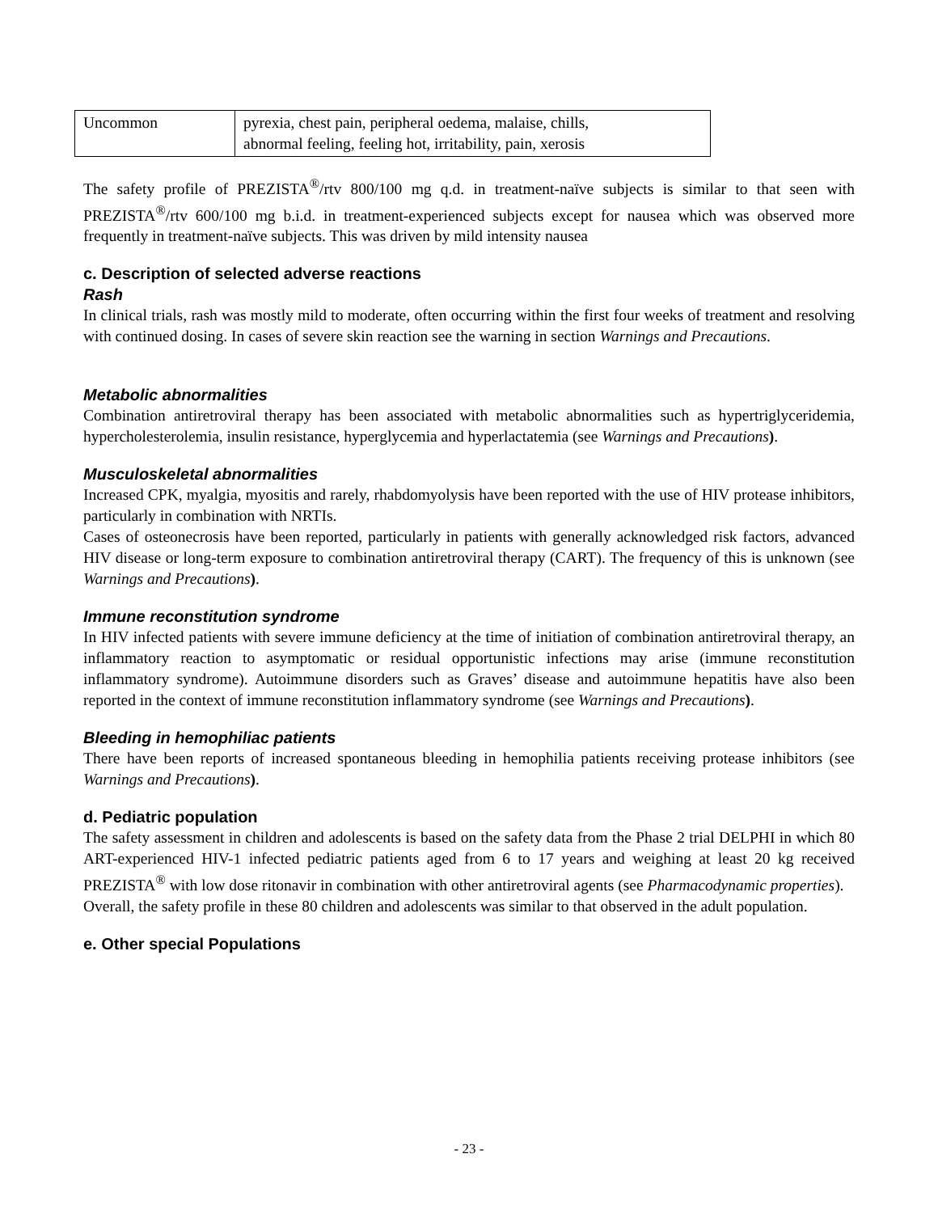| Uncommon | pyrexia, chest pain, peripheral oedema, malaise, chills, abnormal feeling, feeling hot, irritability, pain, xerosis |
The safety profile of PREZISTA<sup>®</sup>/rtv 800/100 mg q.d. in treatment-naïve subjects is similar to that seen with PREZISTA<sup>®</sup>/rtv 600/100 mg b.i.d. in treatment-experienced subjects except for nausea which was observed more frequently in treatment-naïve subjects. This was driven by mild intensity nausea
c. Description of selected adverse reactions
Rash
In clinical trials, rash was mostly mild to moderate, often occurring within the first four weeks of treatment and resolving with continued dosing. In cases of severe skin reaction see the warning in section Warnings and Precautions.
Metabolic abnormalities
Combination antiretroviral therapy has been associated with metabolic abnormalities such as hypertriglyceridemia, hypercholesterolemia, insulin resistance, hyperglycemia and hyperlactatemia (see Warnings and Precautions).
Musculoskeletal abnormalities
Increased CPK, myalgia, myositis and rarely, rhabdomyolysis have been reported with the use of HIV protease inhibitors, particularly in combination with NRTIs.
Cases of osteonecrosis have been reported, particularly in patients with generally acknowledged risk factors, advanced HIV disease or long-term exposure to combination antiretroviral therapy (CART). The frequency of this is unknown (see Warnings and Precautions).
Immune reconstitution syndrome
In HIV infected patients with severe immune deficiency at the time of initiation of combination antiretroviral therapy, an inflammatory reaction to asymptomatic or residual opportunistic infections may arise (immune reconstitution inflammatory syndrome). Autoimmune disorders such as Graves’ disease and autoimmune hepatitis have also been reported in the context of immune reconstitution inflammatory syndrome (see Warnings and Precautions).
Bleeding in hemophiliac patients
There have been reports of increased spontaneous bleeding in hemophilia patients receiving protease inhibitors (see Warnings and Precautions).
d. Pediatric population
The safety assessment in children and adolescents is based on the safety data from the Phase 2 trial DELPHI in which 80 ART-experienced HIV-1 infected pediatric patients aged from 6 to 17 years and weighing at least 20 kg received PREZISTA<sup>®</sup> with low dose ritonavir in combination with other antiretroviral agents (see Pharmacodynamic properties).
Overall, the safety profile in these 80 children and adolescents was similar to that observed in the adult population.
e. Other special Populations
- 23 -